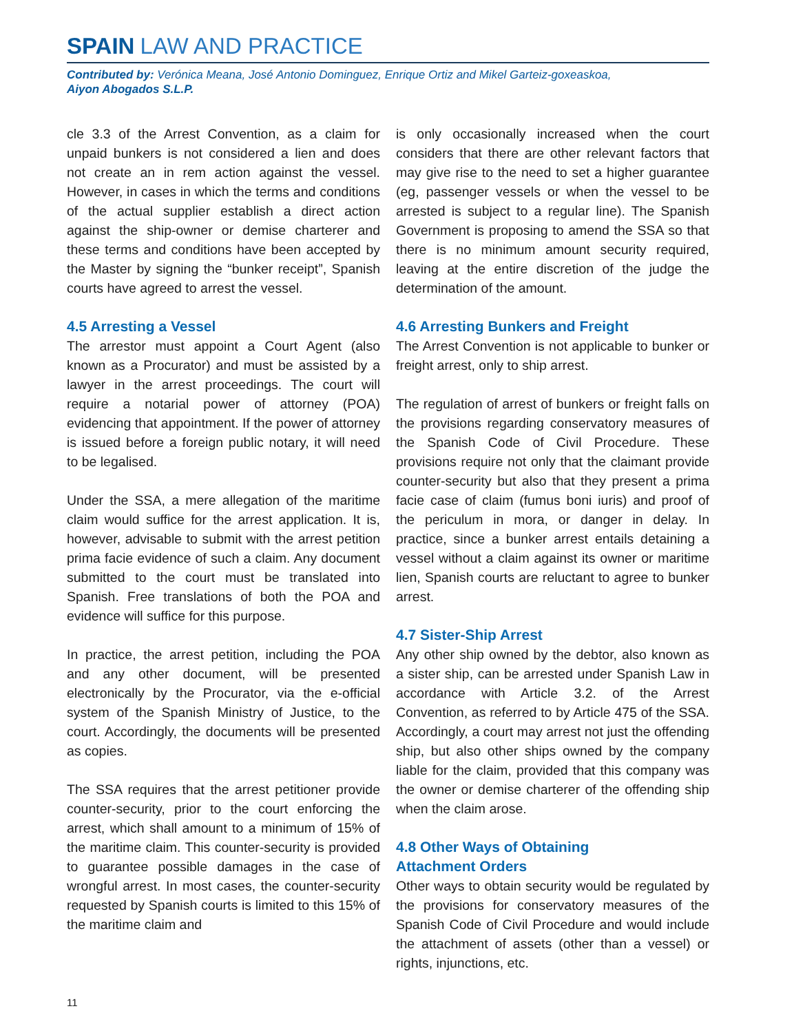SPAIN LAW AND PRACTICE
Contributed by: Verónica Meana, José Antonio Dominguez, Enrique Ortiz and Mikel Garteiz-goxeaskoa,
Aiyon Abogados S.L.P.
cle 3.3 of the Arrest Convention, as a claim for unpaid bunkers is not considered a lien and does not create an in rem action against the vessel. However, in cases in which the terms and conditions of the actual supplier establish a direct action against the ship-owner or demise charterer and these terms and conditions have been accepted by the Master by signing the “bunker receipt”, Spanish courts have agreed to arrest the vessel.
4.5 Arresting a Vessel
The arrestor must appoint a Court Agent (also known as a Procurator) and must be assisted by a lawyer in the arrest proceedings. The court will require a notarial power of attorney (POA) evidencing that appointment. If the power of attorney is issued before a foreign public notary, it will need to be legalised.
Under the SSA, a mere allegation of the maritime claim would suffice for the arrest application. It is, however, advisable to submit with the arrest petition prima facie evidence of such a claim. Any document submitted to the court must be translated into Spanish. Free translations of both the POA and evidence will suffice for this purpose.
In practice, the arrest petition, including the POA and any other document, will be presented electronically by the Procurator, via the e-official system of the Spanish Ministry of Justice, to the court. Accordingly, the documents will be presented as copies.
The SSA requires that the arrest petitioner provide counter-security, prior to the court enforcing the arrest, which shall amount to a minimum of 15% of the maritime claim. This counter-security is provided to guarantee possible damages in the case of wrongful arrest. In most cases, the counter-security requested by Spanish courts is limited to this 15% of the maritime claim and
is only occasionally increased when the court considers that there are other relevant factors that may give rise to the need to set a higher guarantee (eg, passenger vessels or when the vessel to be arrested is subject to a regular line). The Spanish Government is proposing to amend the SSA so that there is no minimum amount security required, leaving at the entire discretion of the judge the determination of the amount.
4.6 Arresting Bunkers and Freight
The Arrest Convention is not applicable to bunker or freight arrest, only to ship arrest.
The regulation of arrest of bunkers or freight falls on the provisions regarding conservatory measures of the Spanish Code of Civil Procedure. These provisions require not only that the claimant provide counter-security but also that they present a prima facie case of claim (fumus boni iuris) and proof of the periculum in mora, or danger in delay. In practice, since a bunker arrest entails detaining a vessel without a claim against its owner or maritime lien, Spanish courts are reluctant to agree to bunker arrest.
4.7 Sister-Ship Arrest
Any other ship owned by the debtor, also known as a sister ship, can be arrested under Spanish Law in accordance with Article 3.2. of the Arrest Convention, as referred to by Article 475 of the SSA. Accordingly, a court may arrest not just the offending ship, but also other ships owned by the company liable for the claim, provided that this company was the owner or demise charterer of the offending ship when the claim arose.
4.8 Other Ways of Obtaining
Attachment Orders
Other ways to obtain security would be regulated by the provisions for conservatory measures of the Spanish Code of Civil Procedure and would include the attachment of assets (other than a vessel) or rights, injunctions, etc.
11